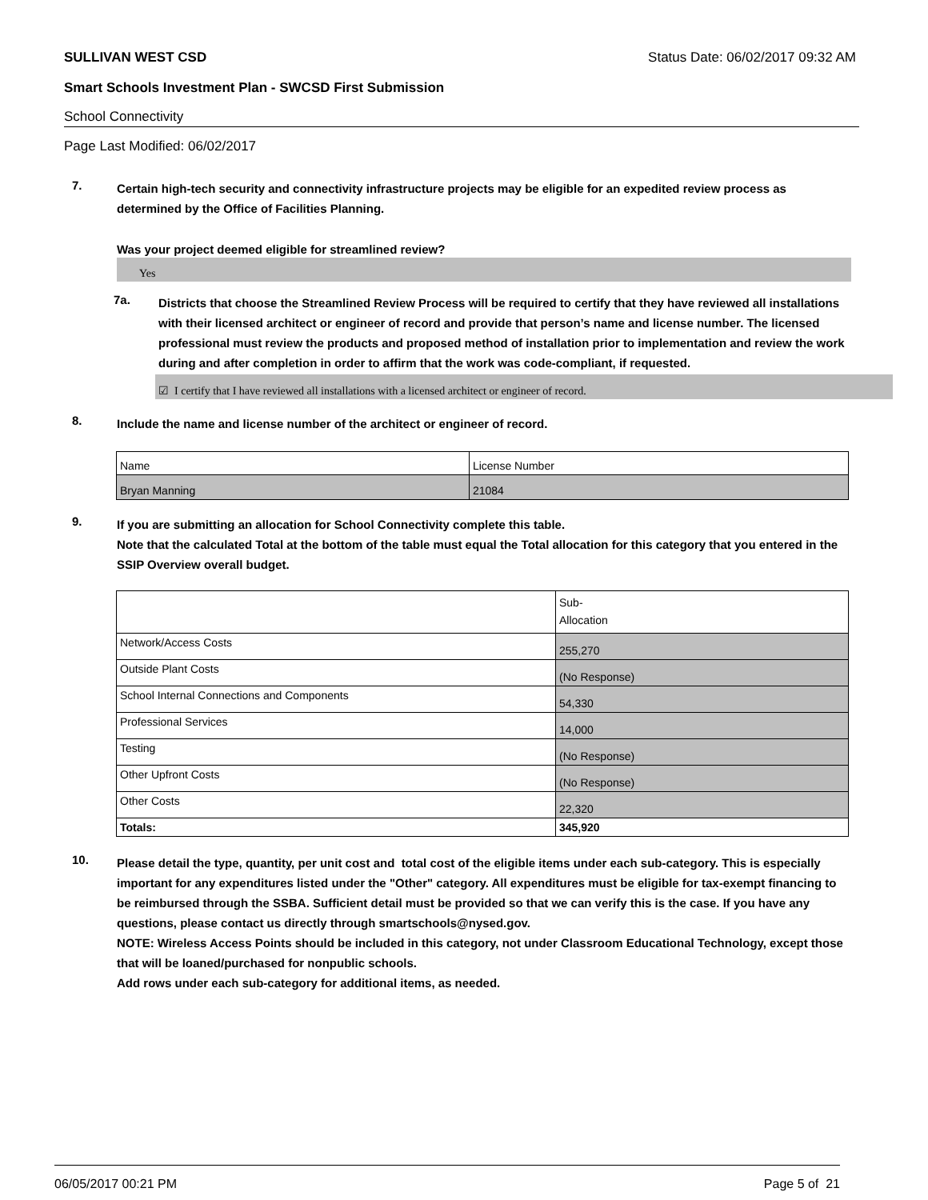SULLIVAN WEST CSD Status Date: 06/02/2017 09:32 AM
Smart Schools Investment Plan - SWCSD First Submission
School Connectivity
Page Last Modified: 06/02/2017
7.
Certain high-tech security and connectivity infrastructure projects may be eligible for an expedited review process as determined by the Office of Facilities Planning.
Was your project deemed eligible for streamlined review?
Yes
7a.
Districts that choose the Streamlined Review Process will be required to certify that they have reviewed all installations with their licensed architect or engineer of record and provide that person’s name and license number. The licensed professional must review the products and proposed method of installation prior to implementation and review the work during and after completion in order to affirm that the work was code-compliant, if requested.
☑ I certify that I have reviewed all installations with a licensed architect or engineer of record.
8.
Include the name and license number of the architect or engineer of record.
| Name | License Number |
| Bryan Manning | 21084 |
9.
If you are submitting an allocation for School Connectivity complete this table.
Note that the calculated Total at the bottom of the table must equal the Total allocation for this category that you entered in the SSIP Overview overall budget.
| | Sub- Allocation |
| Network/Access Costs | 255,270 |
| Outside Plant Costs | (No Response) |
| School Internal Connections and Components | 54,330 |
| Professional Services | 14,000 |
| Testing | (No Response) |
| Other Upfront Costs | (No Response) |
| Other Costs | 22,320 |
| Totals: | 345,920 |
10.
Please detail the type, quantity, per unit cost and total cost of the eligible items under each sub-category. This is especially important for any expenditures listed under the "Other" category. All expenditures must be eligible for tax-exempt financing to be reimbursed through the SSBA. Sufficient detail must be provided so that we can verify this is the case. If you have any questions, please contact us directly through smartschools@nysed.gov.
NOTE: Wireless Access Points should be included in this category, not under Classroom Educational Technology, except those that will be loaned/purchased for nonpublic schools.
Add rows under each sub-category for additional items, as needed.
06/05/2017 00:21 PM Page 5 of 21